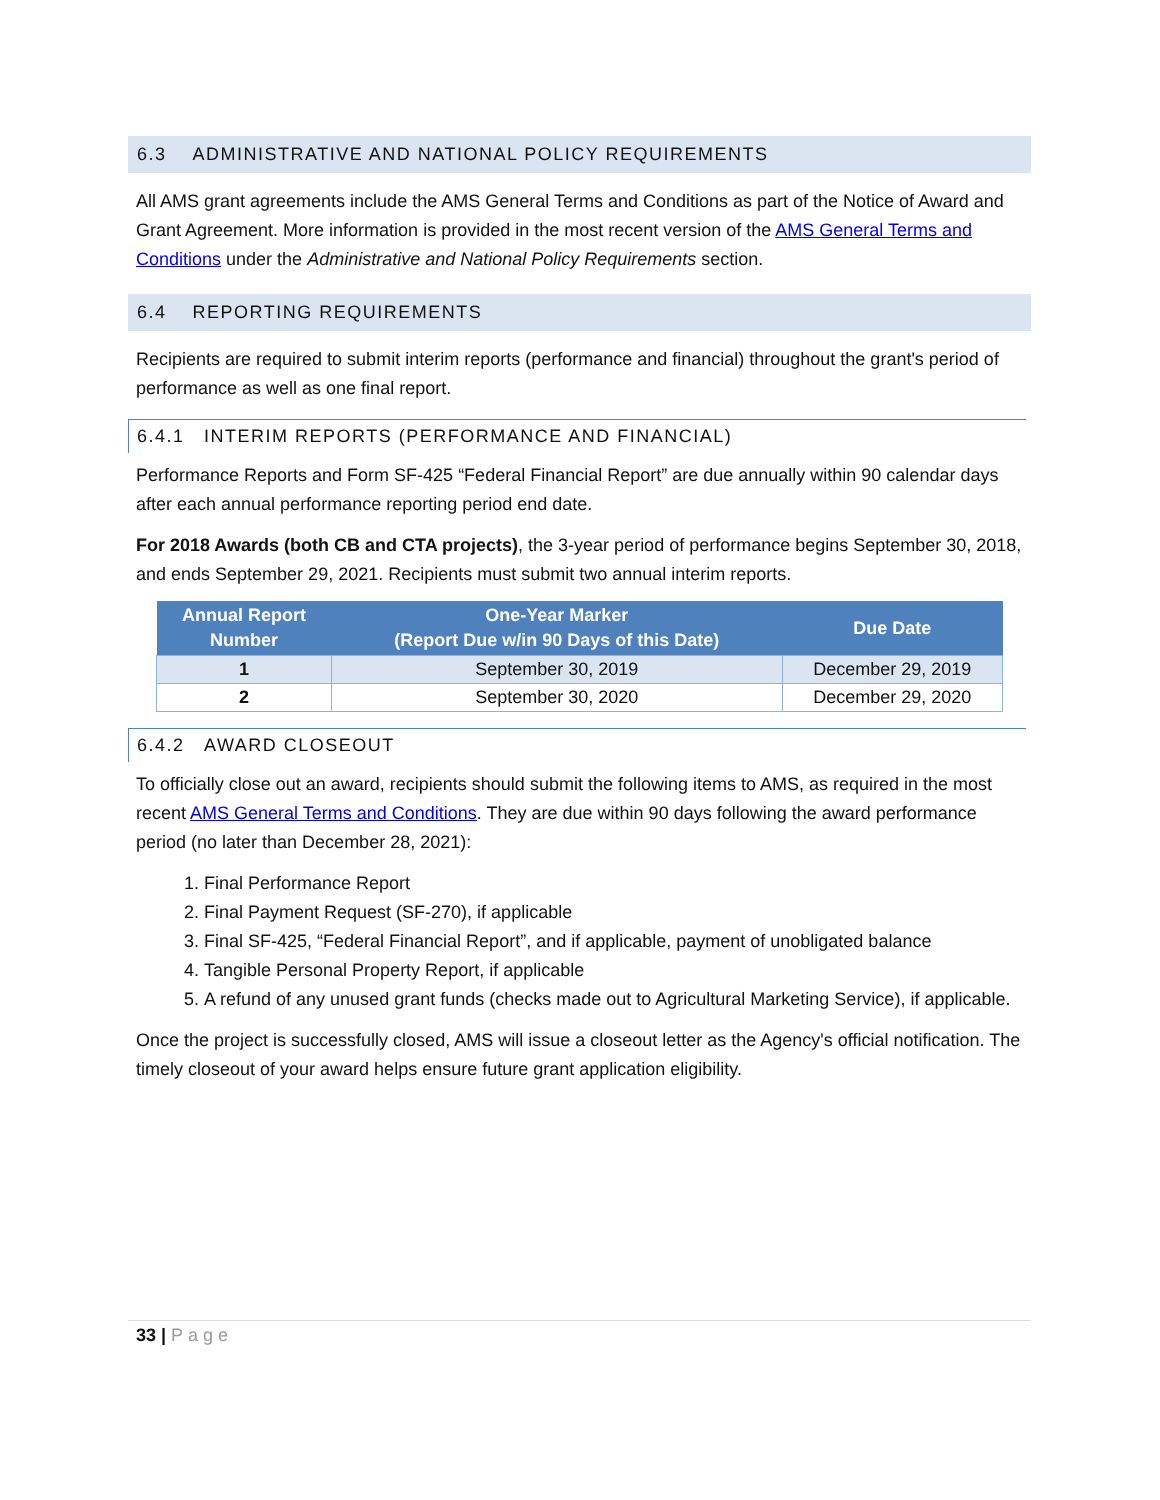6.3 ADMINISTRATIVE AND NATIONAL POLICY REQUIREMENTS
All AMS grant agreements include the AMS General Terms and Conditions as part of the Notice of Award and Grant Agreement. More information is provided in the most recent version of the AMS General Terms and Conditions under the Administrative and National Policy Requirements section.
6.4 REPORTING REQUIREMENTS
Recipients are required to submit interim reports (performance and financial) throughout the grant's period of performance as well as one final report.
6.4.1 INTERIM REPORTS (PERFORMANCE AND FINANCIAL)
Performance Reports and Form SF-425 “Federal Financial Report” are due annually within 90 calendar days after each annual performance reporting period end date.
For 2018 Awards (both CB and CTA projects), the 3-year period of performance begins September 30, 2018, and ends September 29, 2021. Recipients must submit two annual interim reports.
| Annual Report Number | One-Year Marker (Report Due w/in 90 Days of this Date) | Due Date |
| --- | --- | --- |
| 1 | September 30, 2019 | December 29, 2019 |
| 2 | September 30, 2020 | December 29, 2020 |
6.4.2 AWARD CLOSEOUT
To officially close out an award, recipients should submit the following items to AMS, as required in the most recent AMS General Terms and Conditions. They are due within 90 days following the award performance period (no later than December 28, 2021):
1. Final Performance Report
2. Final Payment Request (SF-270), if applicable
3. Final SF-425, “Federal Financial Report”, and if applicable, payment of unobligated balance
4. Tangible Personal Property Report, if applicable
5. A refund of any unused grant funds (checks made out to Agricultural Marketing Service), if applicable.
Once the project is successfully closed, AMS will issue a closeout letter as the Agency's official notification. The timely closeout of your award helps ensure future grant application eligibility.
33 | Page